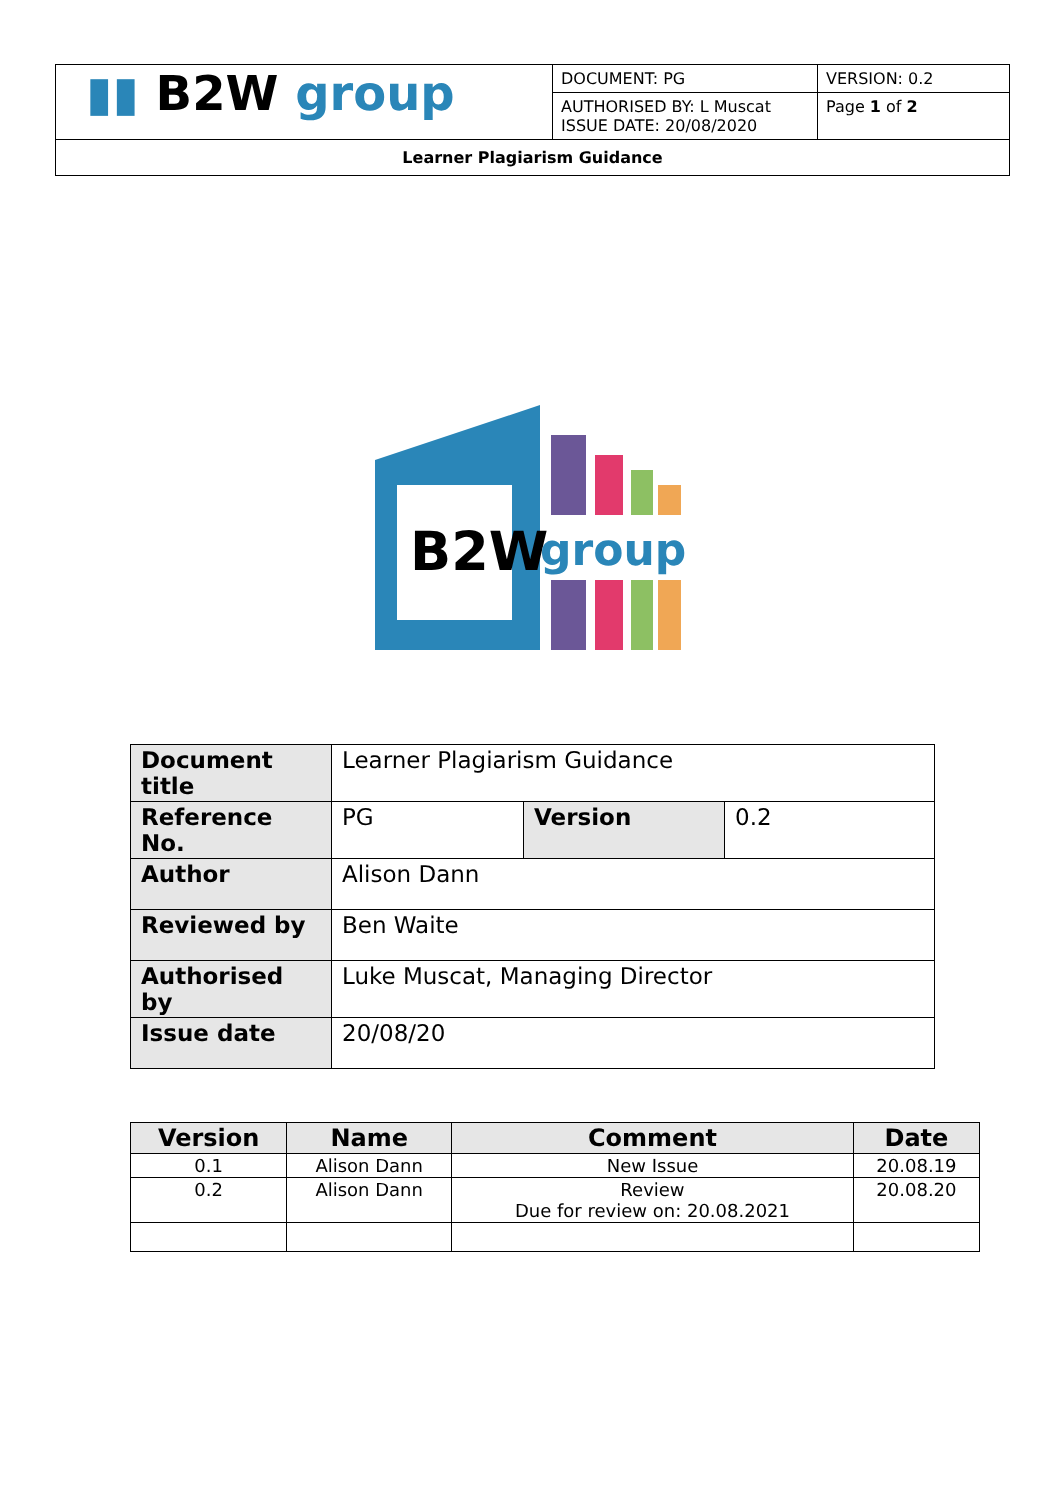| ▮▮ B2W group | DOCUMENT: PG | VERSION: 0.2 |
| | AUTHORISED BY: L Muscat ISSUE DATE: 20/08/2020 | Page 1 of 2 |
| Learner Plagiarism Guidance | | |
B2W
group
| Document title | Learner Plagiarism Guidance | | |
| Reference No. | PG | Version | 0.2 |
| Author | Alison Dann | | |
| Reviewed by | Ben Waite | | |
| Authorised by | Luke Muscat, Managing Director | | |
| Issue date | 20/08/20 | | |
| Version | Name | Comment | Date |
| --- | --- | --- | --- |
| 0.1 | Alison Dann | New Issue | 20.08.19 |
| 0.2 | Alison Dann | Review Due for review on: 20.08.2021 | 20.08.20 |